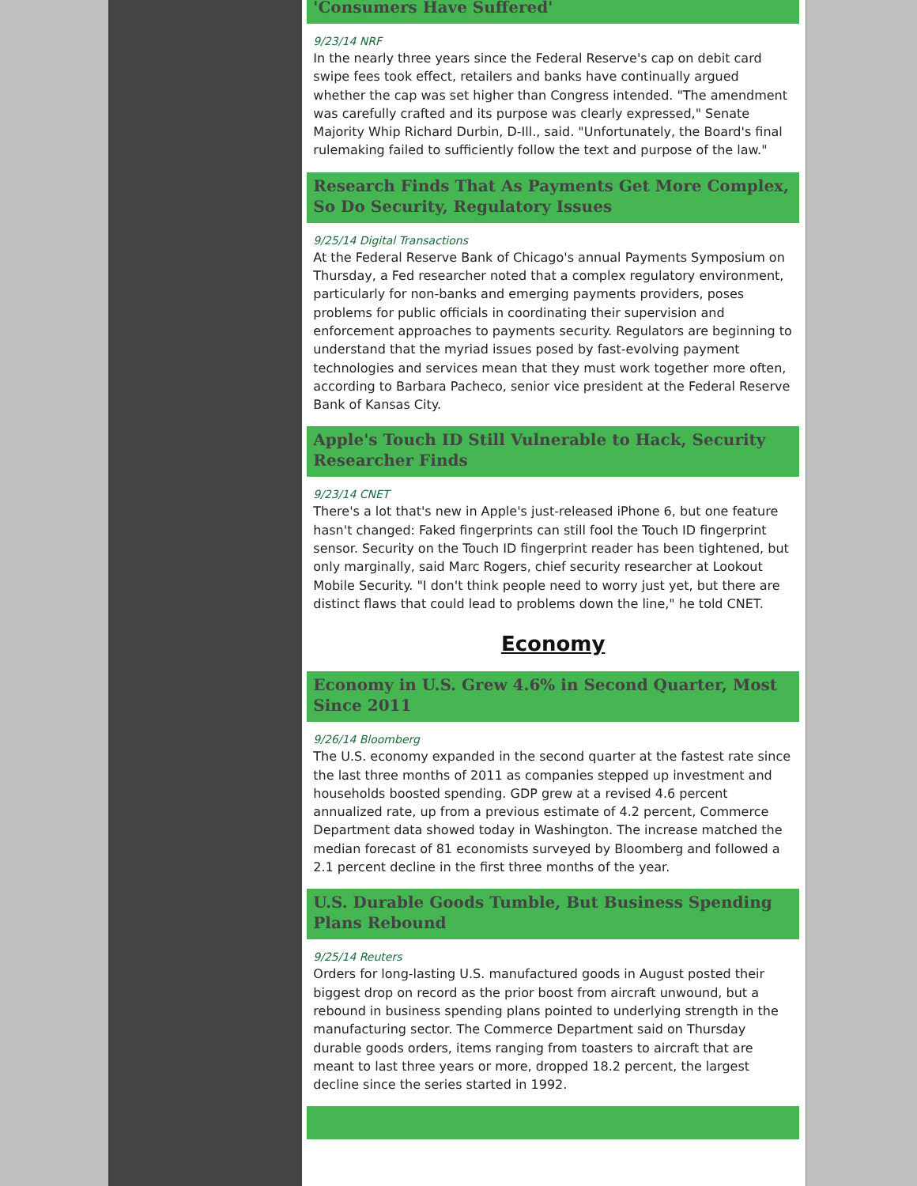'Consumers Have Suffered'
9/23/14 NRF
In the nearly three years since the Federal Reserve's cap on debit card swipe fees took effect, retailers and banks have continually argued whether the cap was set higher than Congress intended. "The amendment was carefully crafted and its purpose was clearly expressed," Senate Majority Whip Richard Durbin, D-Ill., said. "Unfortunately, the Board's final rulemaking failed to sufficiently follow the text and purpose of the law."
Research Finds That As Payments Get More Complex, So Do Security, Regulatory Issues
9/25/14 Digital Transactions
At the Federal Reserve Bank of Chicago's annual Payments Symposium on Thursday, a Fed researcher noted that a complex regulatory environment, particularly for non-banks and emerging payments providers, poses problems for public officials in coordinating their supervision and enforcement approaches to payments security. Regulators are beginning to understand that the myriad issues posed by fast-evolving payment technologies and services mean that they must work together more often, according to Barbara Pacheco, senior vice president at the Federal Reserve Bank of Kansas City.
Apple's Touch ID Still Vulnerable to Hack, Security Researcher Finds
9/23/14 CNET
There's a lot that's new in Apple's just-released iPhone 6, but one feature hasn't changed: Faked fingerprints can still fool the Touch ID fingerprint sensor. Security on the Touch ID fingerprint reader has been tightened, but only marginally, said Marc Rogers, chief security researcher at Lookout Mobile Security. "I don't think people need to worry just yet, but there are distinct flaws that could lead to problems down the line," he told CNET.
Economy
Economy in U.S. Grew 4.6% in Second Quarter, Most Since 2011
9/26/14 Bloomberg
The U.S. economy expanded in the second quarter at the fastest rate since the last three months of 2011 as companies stepped up investment and households boosted spending. GDP grew at a revised 4.6 percent annualized rate, up from a previous estimate of 4.2 percent, Commerce Department data showed today in Washington. The increase matched the median forecast of 81 economists surveyed by Bloomberg and followed a 2.1 percent decline in the first three months of the year.
U.S. Durable Goods Tumble, But Business Spending Plans Rebound
9/25/14 Reuters
Orders for long-lasting U.S. manufactured goods in August posted their biggest drop on record as the prior boost from aircraft unwound, but a rebound in business spending plans pointed to underlying strength in the manufacturing sector. The Commerce Department said on Thursday durable goods orders, items ranging from toasters to aircraft that are meant to last three years or more, dropped 18.2 percent, the largest decline since the series started in 1992.